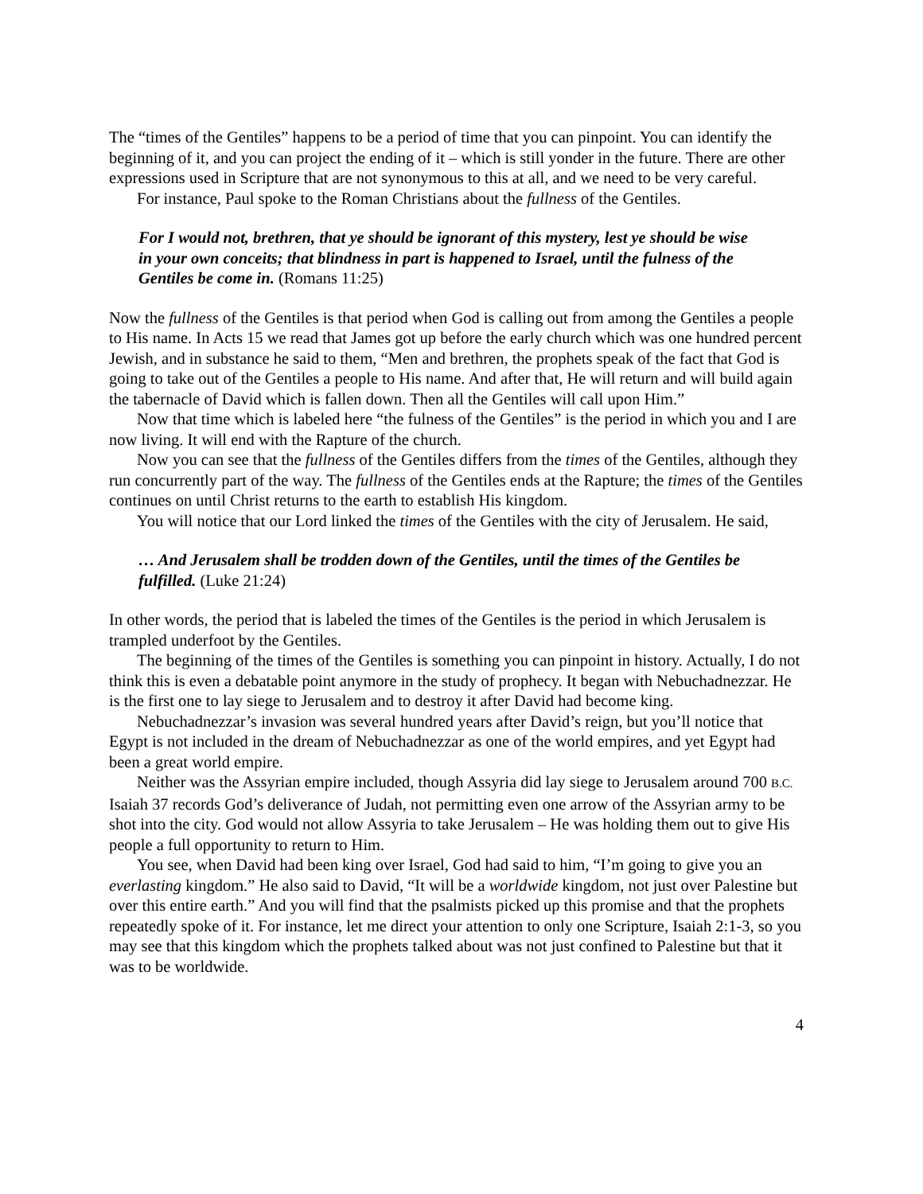The “times of the Gentiles” happens to be a period of time that you can pinpoint. You can identify the beginning of it, and you can project the ending of it – which is still yonder in the future. There are other expressions used in Scripture that are not synonymous to this at all, and we need to be very careful.
For instance, Paul spoke to the Roman Christians about the fullness of the Gentiles.
For I would not, brethren, that ye should be ignorant of this mystery, lest ye should be wise in your own conceits; that blindness in part is happened to Israel, until the fulness of the Gentiles be come in. (Romans 11:25)
Now the fullness of the Gentiles is that period when God is calling out from among the Gentiles a people to His name. In Acts 15 we read that James got up before the early church which was one hundred percent Jewish, and in substance he said to them, “Men and brethren, the prophets speak of the fact that God is going to take out of the Gentiles a people to His name. And after that, He will return and will build again the tabernacle of David which is fallen down. Then all the Gentiles will call upon Him.”
Now that time which is labeled here “the fulness of the Gentiles” is the period in which you and I are now living. It will end with the Rapture of the church.
Now you can see that the fullness of the Gentiles differs from the times of the Gentiles, although they run concurrently part of the way. The fullness of the Gentiles ends at the Rapture; the times of the Gentiles continues on until Christ returns to the earth to establish His kingdom.
You will notice that our Lord linked the times of the Gentiles with the city of Jerusalem. He said,
… And Jerusalem shall be trodden down of the Gentiles, until the times of the Gentiles be fulfilled. (Luke 21:24)
In other words, the period that is labeled the times of the Gentiles is the period in which Jerusalem is trampled underfoot by the Gentiles.
The beginning of the times of the Gentiles is something you can pinpoint in history. Actually, I do not think this is even a debatable point anymore in the study of prophecy. It began with Nebuchadnezzar. He is the first one to lay siege to Jerusalem and to destroy it after David had become king.
Nebuchadnezzar’s invasion was several hundred years after David’s reign, but you’ll notice that Egypt is not included in the dream of Nebuchadnezzar as one of the world empires, and yet Egypt had been a great world empire.
Neither was the Assyrian empire included, though Assyria did lay siege to Jerusalem around 700 B.C. Isaiah 37 records God’s deliverance of Judah, not permitting even one arrow of the Assyrian army to be shot into the city. God would not allow Assyria to take Jerusalem – He was holding them out to give His people a full opportunity to return to Him.
You see, when David had been king over Israel, God had said to him, “I’m going to give you an everlasting kingdom.” He also said to David, “It will be a worldwide kingdom, not just over Palestine but over this entire earth.” And you will find that the psalmists picked up this promise and that the prophets repeatedly spoke of it. For instance, let me direct your attention to only one Scripture, Isaiah 2:1-3, so you may see that this kingdom which the prophets talked about was not just confined to Palestine but that it was to be worldwide.
4